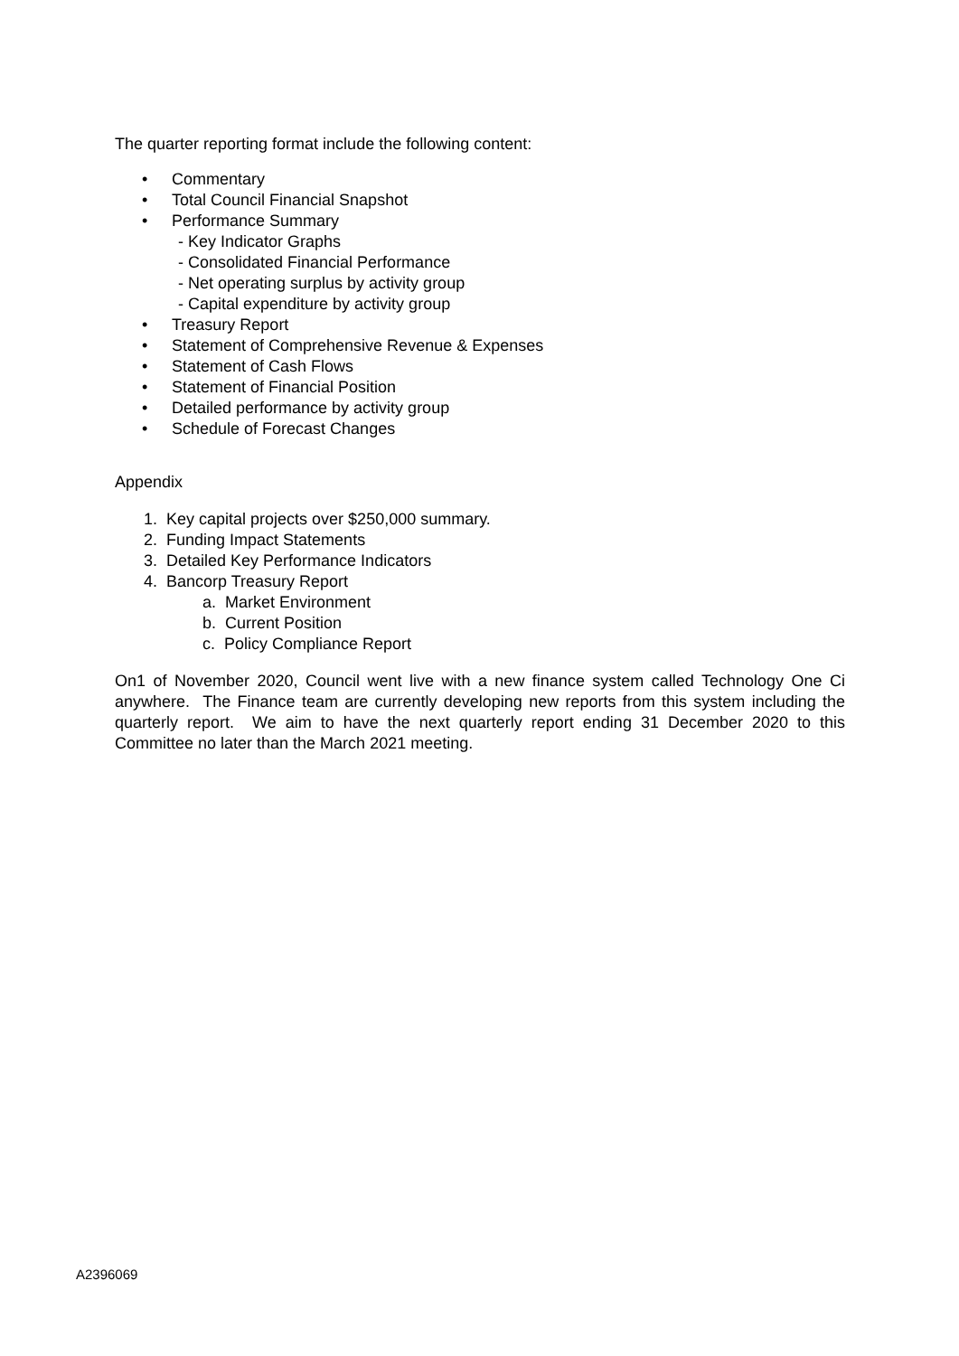The quarter reporting format include the following content:
• Commentary
• Total Council Financial Snapshot
• Performance Summary
- Key Indicator Graphs
- Consolidated Financial Performance
- Net operating surplus by activity group
- Capital expenditure by activity group
• Treasury Report
• Statement of Comprehensive Revenue & Expenses
• Statement of Cash Flows
• Statement of Financial Position
• Detailed performance by activity group
• Schedule of Forecast Changes
Appendix
1. Key capital projects over $250,000 summary.
2. Funding Impact Statements
3. Detailed Key Performance Indicators
4. Bancorp Treasury Report
a. Market Environment
b. Current Position
c. Policy Compliance Report
On1 of November 2020, Council went live with a new finance system called Technology One Ci anywhere. The Finance team are currently developing new reports from this system including the quarterly report. We aim to have the next quarterly report ending 31 December 2020 to this Committee no later than the March 2021 meeting.
A2396069